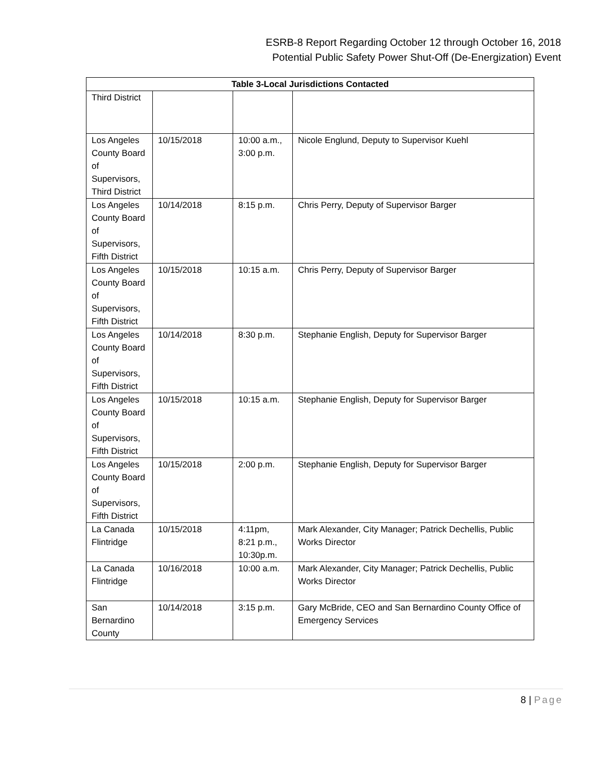ESRB-8 Report Regarding October 12 through October 16, 2018
Potential Public Safety Power Shut-Off (De-Energization) Event
| Table 3-Local Jurisdictions Contacted | | | |
| --- | --- | --- | --- |
| Third District | | | |
| Los Angeles County Board of Supervisors, Third District | 10/15/2018 | 10:00 a.m., 3:00 p.m. | Nicole Englund, Deputy to Supervisor Kuehl |
| Los Angeles County Board of Supervisors, Fifth District | 10/14/2018 | 8:15 p.m. | Chris Perry, Deputy of Supervisor Barger |
| Los Angeles County Board of Supervisors, Fifth District | 10/15/2018 | 10:15 a.m. | Chris Perry, Deputy of Supervisor Barger |
| Los Angeles County Board of Supervisors, Fifth District | 10/14/2018 | 8:30 p.m. | Stephanie English, Deputy for Supervisor Barger |
| Los Angeles County Board of Supervisors, Fifth District | 10/15/2018 | 10:15 a.m. | Stephanie English, Deputy for Supervisor Barger |
| Los Angeles County Board of Supervisors, Fifth District | 10/15/2018 | 2:00 p.m. | Stephanie English, Deputy for Supervisor Barger |
| La Canada Flintridge | 10/15/2018 | 4:11pm, 8:21 p.m., 10:30p.m. | Mark Alexander, City Manager; Patrick Dechellis, Public Works Director |
| La Canada Flintridge | 10/16/2018 | 10:00 a.m. | Mark Alexander, City Manager; Patrick Dechellis, Public Works Director |
| San Bernardino County | 10/14/2018 | 3:15 p.m. | Gary McBride, CEO and San Bernardino County Office of Emergency Services |
8 | Page